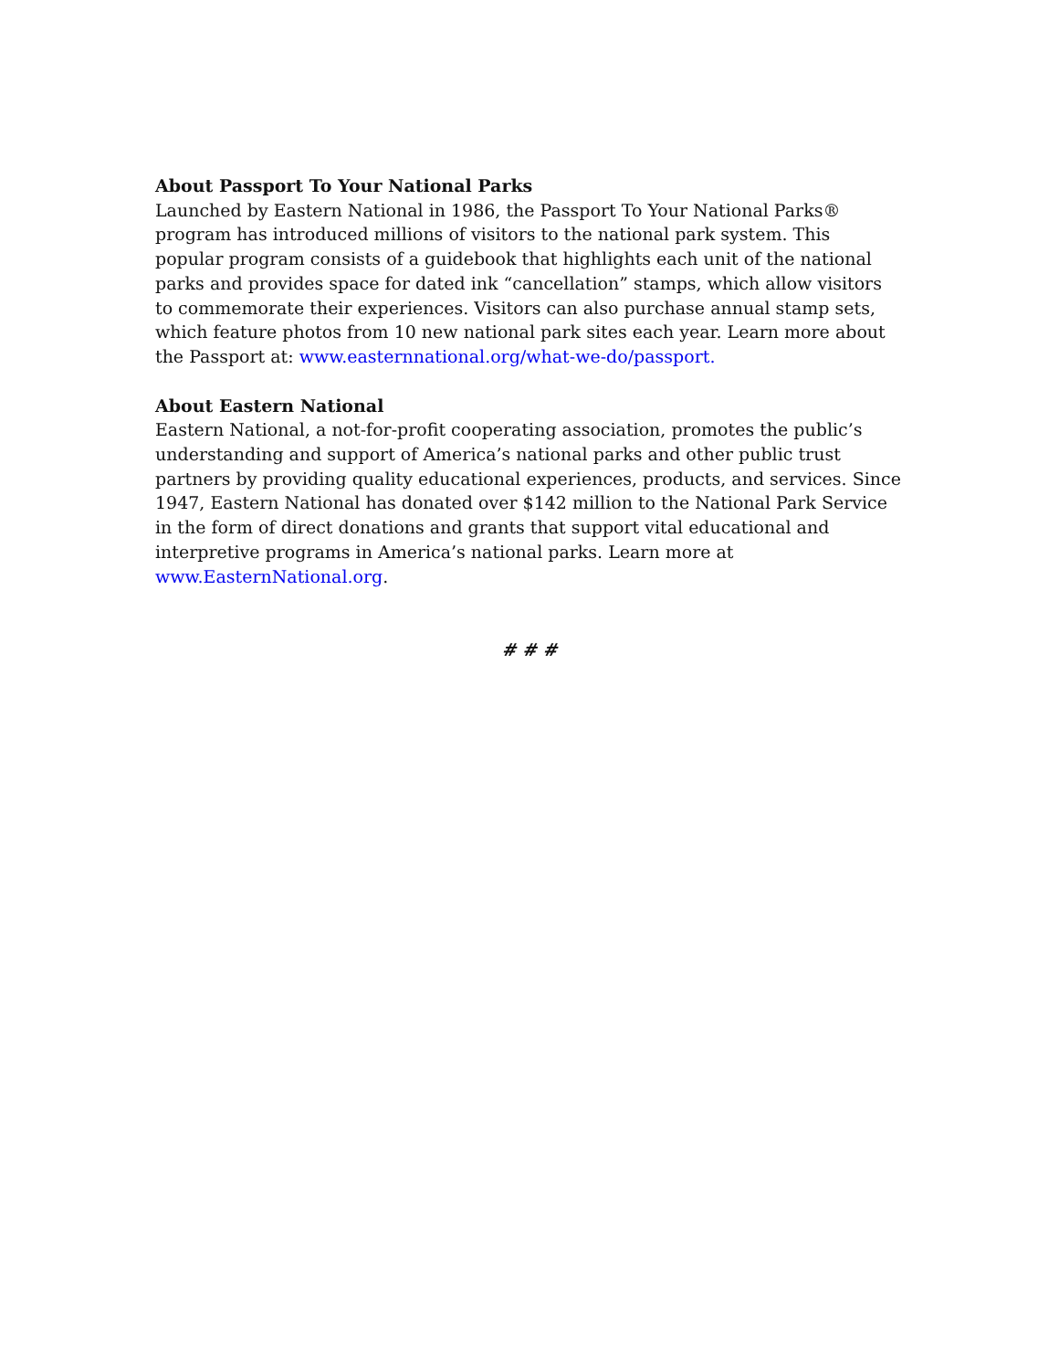About Passport To Your National Parks
Launched by Eastern National in 1986, the Passport To Your National Parks®
program has introduced millions of visitors to the national park system. This
popular program consists of a guidebook that highlights each unit of the national
parks and provides space for dated ink “cancellation” stamps, which allow visitors
to commemorate their experiences. Visitors can also purchase annual stamp sets,
which feature photos from 10 new national park sites each year. Learn more about
the Passport at: www.easternnational.org/what-we-do/passport.
About Eastern National
Eastern National, a not-for-profit cooperating association, promotes the public’s
understanding and support of America’s national parks and other public trust
partners by providing quality educational experiences, products, and services. Since
1947, Eastern National has donated over $142 million to the National Park Service
in the form of direct donations and grants that support vital educational and
interpretive programs in America’s national parks. Learn more at
www.EasternNational.org.
# # #